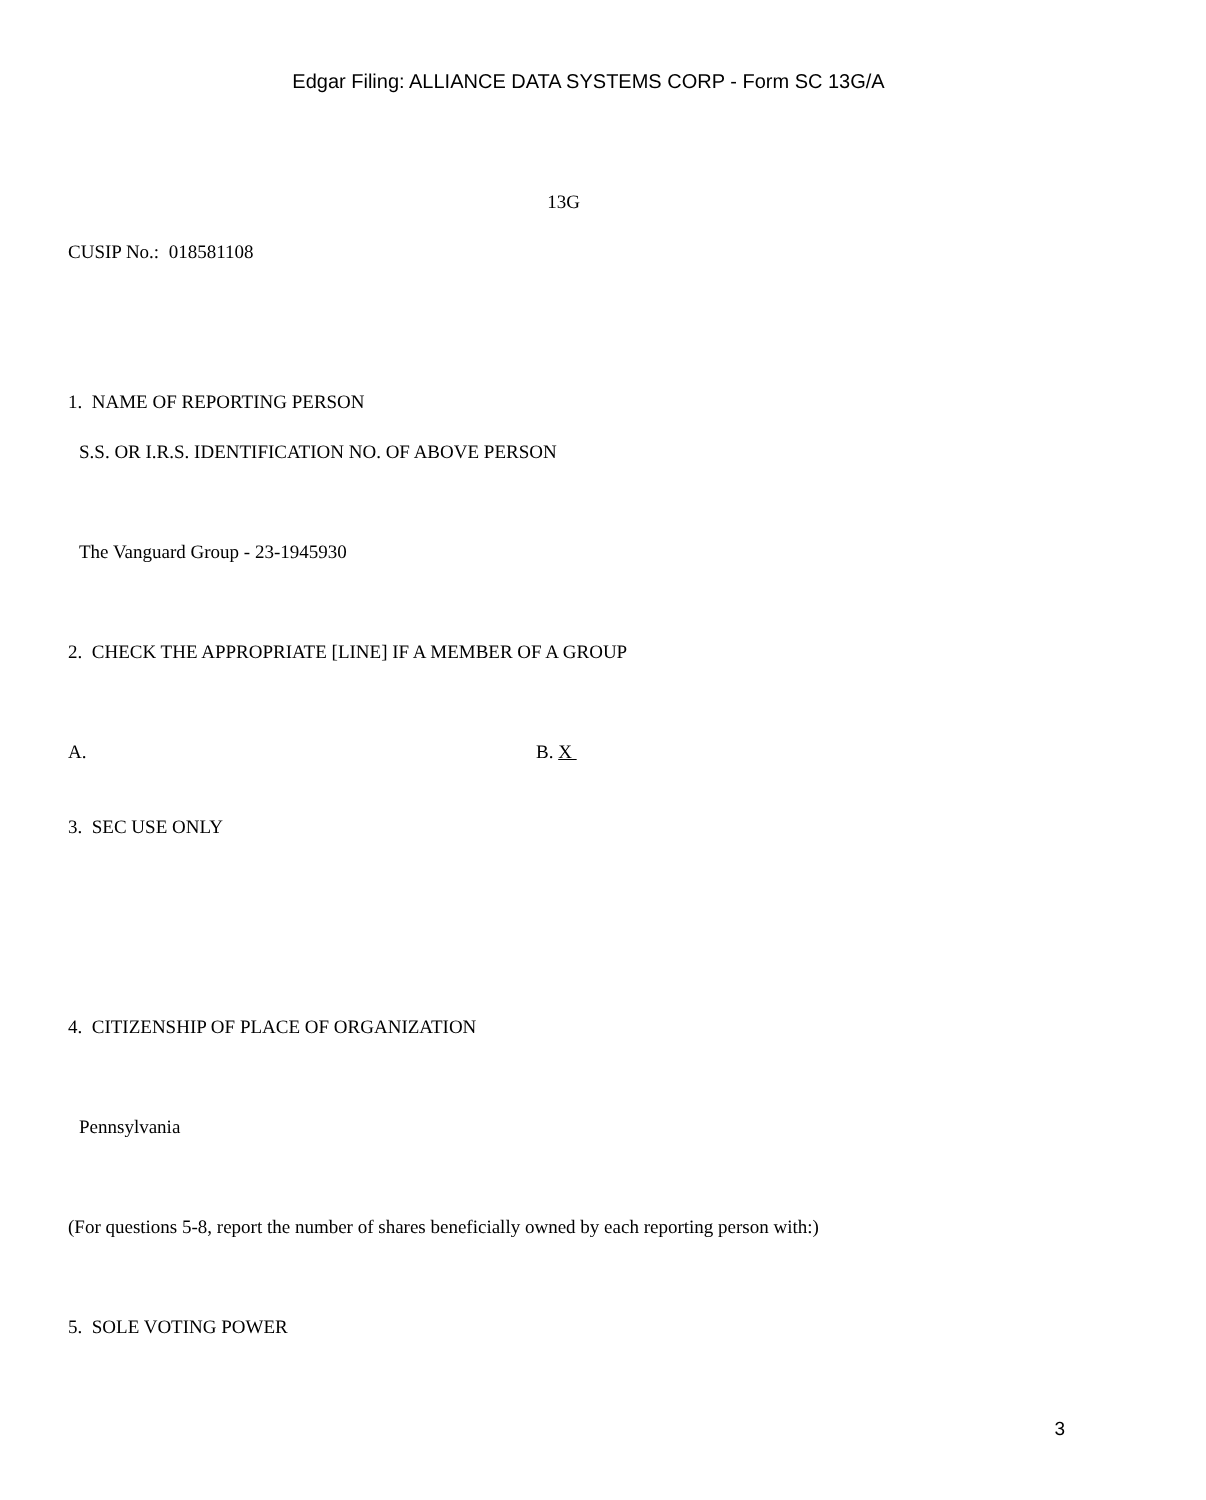Edgar Filing: ALLIANCE DATA SYSTEMS CORP - Form SC 13G/A
13G
CUSIP No.: 018581108
1. NAME OF REPORTING PERSON
S.S. OR I.R.S. IDENTIFICATION NO. OF ABOVE PERSON
The Vanguard Group - 23-1945930
2. CHECK THE APPROPRIATE [LINE] IF A MEMBER OF A GROUP
A. B. X
3. SEC USE ONLY
4. CITIZENSHIP OF PLACE OF ORGANIZATION
Pennsylvania
(For questions 5-8, report the number of shares beneficially owned by each reporting person with:)
5. SOLE VOTING POWER
3